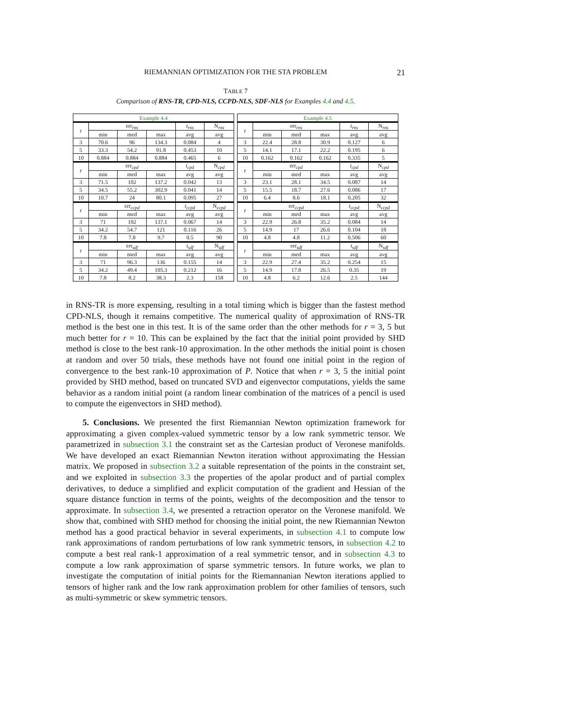RIEMANNIAN OPTIMIZATION FOR THE STA PROBLEM 21
TABLE 7
Comparison of RNS-TR, CPD-NLS, CCPD-NLS, SDF-NLS for Examples 4.4 and 4.5.
| Example 4.4 | | | | | |
| --- | --- | --- | --- | --- | --- |
| r | err<sub>rns</sub> | | | t<sub>rns</sub> | N<sub>rns</sub> |
| | min | med | max | avg | avg |
| 3 | 70.6 | 96 | 134.3 | 0.084 | 4 |
| 5 | 33.3 | 54.2 | 91.8 | 0.453 | 10 |
| 10 | 0.884 | 0.884 | 0.884 | 0.465 | 6 |
| r | err<sub>cpd</sub> | | | t<sub>cpd</sub> | N<sub>cpd</sub> |
| | min | med | max | avg | avg |
| 3 | 71.5 | 102 | 137.2 | 0.042 | 13 |
| 5 | 34.5 | 55.2 | 302.9 | 0.041 | 14 |
| 10 | 10.7 | 24 | 80.1 | 0.095 | 27 |
| r | err<sub>ccpd</sub> | | | t<sub>ccpd</sub> | N<sub>ccpd</sub> |
| | min | med | max | avg | avg |
| 3 | 71 | 102 | 137.1 | 0.067 | 14 |
| 5 | 34.2 | 54.7 | 121 | 0.116 | 26 |
| 10 | 7.8 | 7.8 | 9.7 | 0.5 | 90 |
| r | err<sub>sdf</sub> | | | t<sub>sdf</sub> | N<sub>sdf</sub> |
| | min | med | max | avg | avg |
| 3 | 71 | 96.3 | 136 | 0.155 | 14 |
| 5 | 34.2 | 49.4 | 105.3 | 0.212 | 16 |
| 10 | 7.8 | 8.2 | 38.3 | 2.3 | 158 |
| Example 4.5 | | | | | |
| --- | --- | --- | --- | --- | --- |
| r | err<sub>rns</sub> | | | t<sub>rns</sub> | N<sub>rns</sub> |
| | min | med | max | avg | avg |
| 3 | 22.4 | 28.8 | 30.9 | 0.127 | 6 |
| 5 | 14.1 | 17.1 | 22.2 | 0.195 | 6 |
| 10 | 0.162 | 0.162 | 0.162 | 0.335 | 5 |
| r | err<sub>cpd</sub> | | | t<sub>cpd</sub> | N<sub>cpd</sub> |
| | min | med | max | avg | avg |
| 3 | 23.1 | 28.1 | 34.5 | 0.087 | 14 |
| 5 | 15.5 | 18.7 | 27.6 | 0.086 | 17 |
| 10 | 6.4 | 8.6 | 18.1 | 0.205 | 32 |
| r | err<sub>ccpd</sub> | | | t<sub>ccpd</sub> | N<sub>ccpd</sub> |
| | min | med | max | avg | avg |
| 3 | 22.9 | 26.8 | 35.2 | 0.084 | 14 |
| 5 | 14.9 | 17 | 26.6 | 0.104 | 18 |
| 10 | 4.8 | 4.8 | 11.2 | 0.506 | 60 |
| r | err<sub>sdf</sub> | | | t<sub>sdf</sub> | N<sub>sdf</sub> |
| | min | med | max | avg | avg |
| 3 | 22.9 | 27.4 | 35.2 | 0.254 | 15 |
| 5 | 14.9 | 17.8 | 26.5 | 0.35 | 19 |
| 10 | 4.8 | 6.2 | 12.6 | 2.5 | 144 |
in RNS-TR is more expensing, resulting in a total timing which is bigger than the fastest method CPD-NLS, though it remains competitive. The numerical quality of approximation of RNS-TR method is the best one in this test. It is of the same order than the other methods for r = 3, 5 but much better for r = 10. This can be explained by the fact that the initial point provided by SHD method is close to the best rank-10 approximation. In the other methods the initial point is chosen at random and over 50 trials, these methods have not found one initial point in the region of convergence to the best rank-10 approximation of P. Notice that when r = 3, 5 the initial point provided by SHD method, based on truncated SVD and eigenvector computations, yields the same behavior as a random initial point (a random linear combination of the matrices of a pencil is used to compute the eigenvectors in SHD method).
5. Conclusions. We presented the first Riemannian Newton optimization framework for approximating a given complex-valued symmetric tensor by a low rank symmetric tensor. We parametrized in subsection 3.1 the constraint set as the Cartesian product of Veronese manifolds. We have developed an exact Riemannian Newton iteration without approximating the Hessian matrix. We proposed in subsection 3.2 a suitable representation of the points in the constraint set, and we exploited in subsection 3.3 the properties of the apolar product and of partial complex derivatives, to deduce a simplified and explicit computation of the gradient and Hessian of the square distance function in terms of the points, weights of the decomposition and the tensor to approximate. In subsection 3.4, we presented a retraction operator on the Veronese manifold. We show that, combined with SHD method for choosing the initial point, the new Riemannian Newton method has a good practical behavior in several experiments, in subsection 4.1 to compute low rank approximations of random perturbations of low rank symmetric tensors, in subsection 4.2 to compute a best real rank-1 approximation of a real symmetric tensor, and in subsection 4.3 to compute a low rank approximation of sparse symmetric tensors. In future works, we plan to investigate the computation of initial points for the Riemannanian Newton iterations applied to tensors of higher rank and the low rank approximation problem for other families of tensors, such as multi-symmetric or skew symmetric tensors.